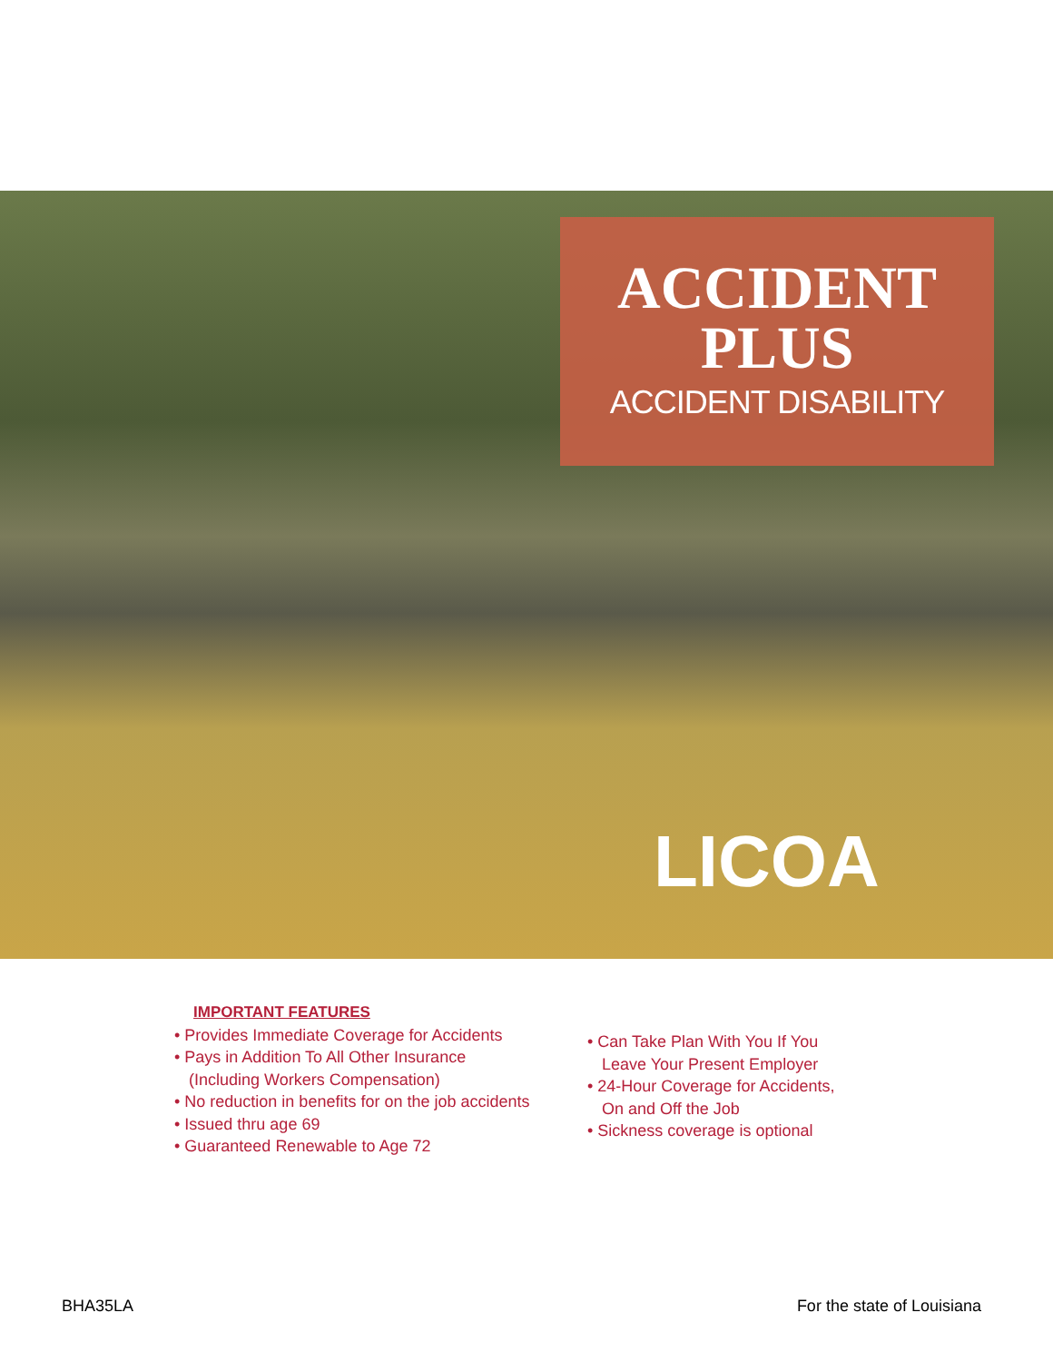ACCIDENT
PLUS
ACCIDENT DISABILITY
LICOA
IMPORTANT FEATURES
• Provides Immediate Coverage for Accidents
• Pays in Addition To All Other Insurance
(Including Workers Compensation)
• No reduction in benefits for on the job accidents
• Issued thru age 69
• Guaranteed Renewable to Age 72
• Can Take Plan With You If You
Leave Your Present Employer
• 24-Hour Coverage for Accidents,
On and Off the Job
• Sickness coverage is optional
BHA35LA For the state of Louisiana